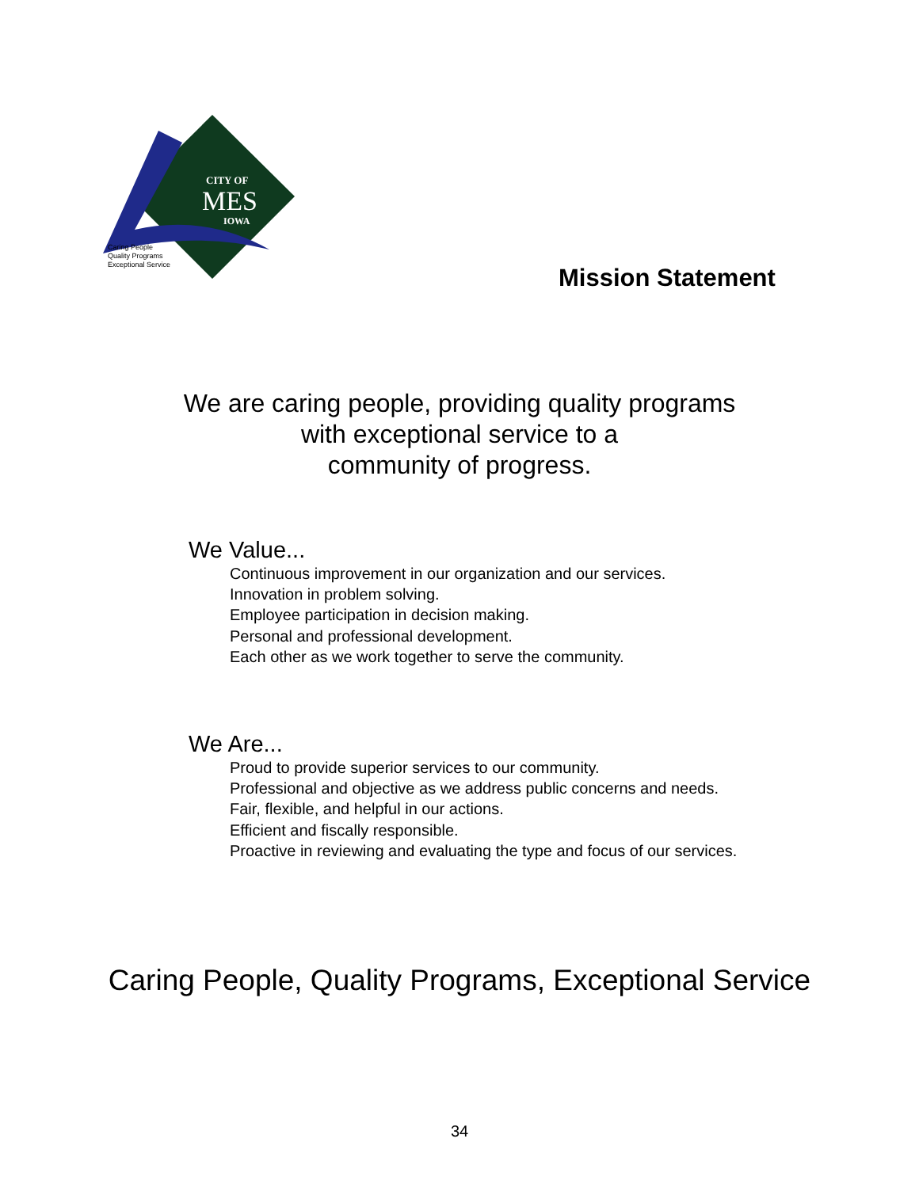CITY OF
MES
IOWA
Caring People
Quality Programs
Exceptional Service
Mission Statement
We are caring people, providing quality programs
with exceptional service to a
community of progress.
We Value...
Continuous improvement in our organization and our services.
Innovation in problem solving.
Employee participation in decision making.
Personal and professional development.
Each other as we work together to serve the community.
We Are...
Proud to provide superior services to our community.
Professional and objective as we address public concerns and needs.
Fair, flexible, and helpful in our actions.
Efficient and fiscally responsible.
Proactive in reviewing and evaluating the type and focus of our services.
Caring People, Quality Programs, Exceptional Service
34